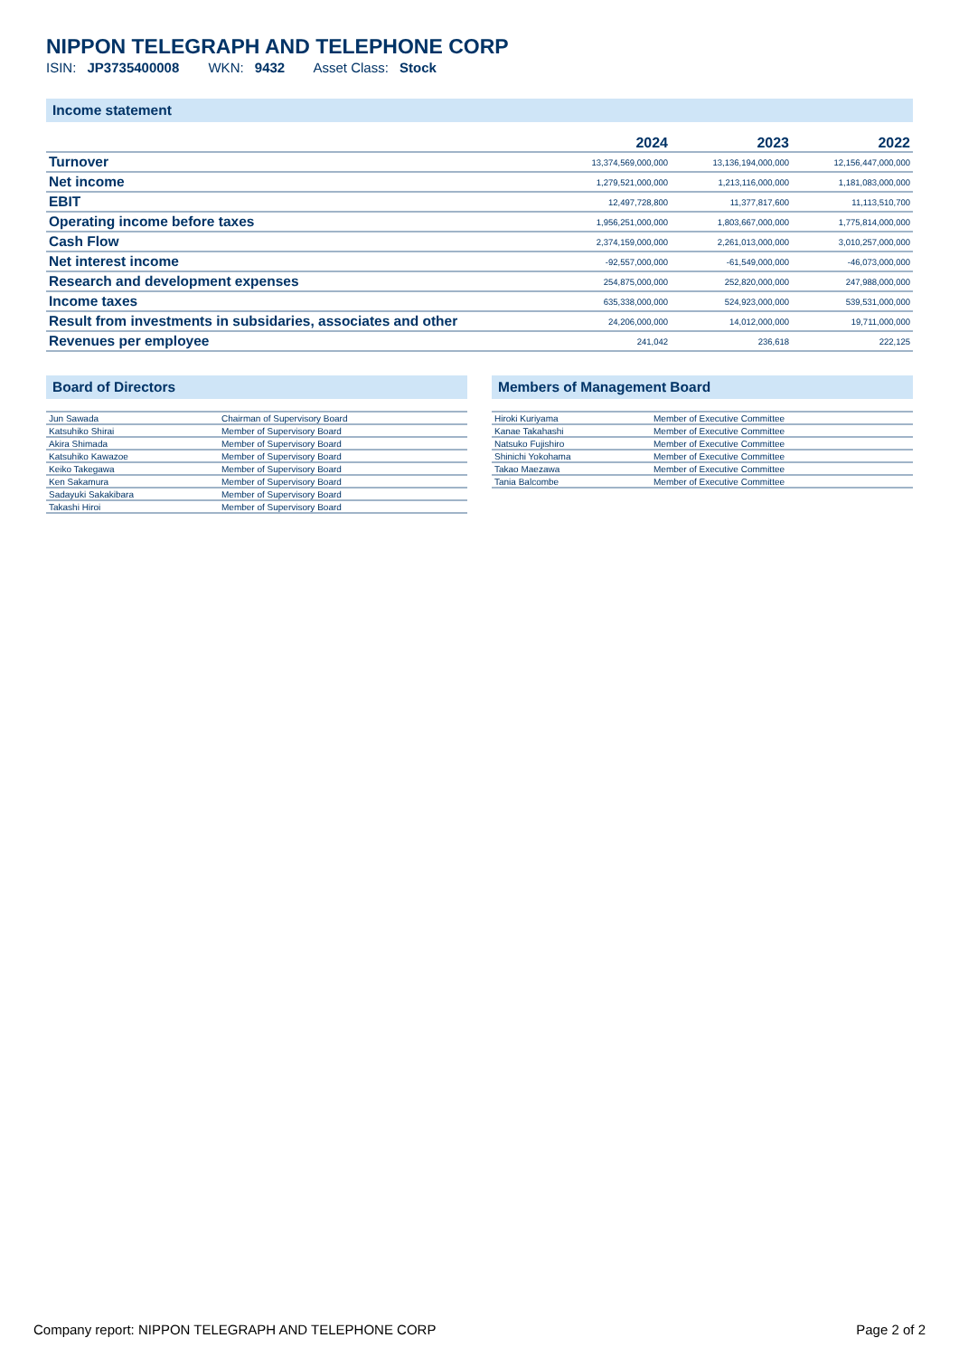NIPPON TELEGRAPH AND TELEPHONE CORP
ISIN: JP3735400008 WKN: 9432 Asset Class: Stock
Income statement
| | 2024 | 2023 | 2022 |
| --- | --- | --- | --- |
| Turnover | 13,374,569,000,000 | 13,136,194,000,000 | 12,156,447,000,000 |
| Net income | 1,279,521,000,000 | 1,213,116,000,000 | 1,181,083,000,000 |
| EBIT | 12,497,728,800 | 11,377,817,600 | 11,113,510,700 |
| Operating income before taxes | 1,956,251,000,000 | 1,803,667,000,000 | 1,775,814,000,000 |
| Cash Flow | 2,374,159,000,000 | 2,261,013,000,000 | 3,010,257,000,000 |
| Net interest income | -92,557,000,000 | -61,549,000,000 | -46,073,000,000 |
| Research and development expenses | 254,875,000,000 | 252,820,000,000 | 247,988,000,000 |
| Income taxes | 635,338,000,000 | 524,923,000,000 | 539,531,000,000 |
| Result from investments in subsidaries, associates and other | 24,206,000,000 | 14,012,000,000 | 19,711,000,000 |
| Revenues per employee | 241,042 | 236,618 | 222,125 |
Board of Directors
| Jun Sawada | Chairman of Supervisory Board |
| Katsuhiko Shirai | Member of Supervisory Board |
| Akira Shimada | Member of Supervisory Board |
| Katsuhiko Kawazoe | Member of Supervisory Board |
| Keiko Takegawa | Member of Supervisory Board |
| Ken Sakamura | Member of Supervisory Board |
| Sadayuki Sakakibara | Member of Supervisory Board |
| Takashi Hiroi | Member of Supervisory Board |
Members of Management Board
| Hiroki Kuriyama | Member of Executive Committee |
| Kanae Takahashi | Member of Executive Committee |
| Natsuko Fujishiro | Member of Executive Committee |
| Shinichi Yokohama | Member of Executive Committee |
| Takao Maezawa | Member of Executive Committee |
| Tania Balcombe | Member of Executive Committee |
Company report: NIPPON TELEGRAPH AND TELEPHONE CORP Page 2 of 2